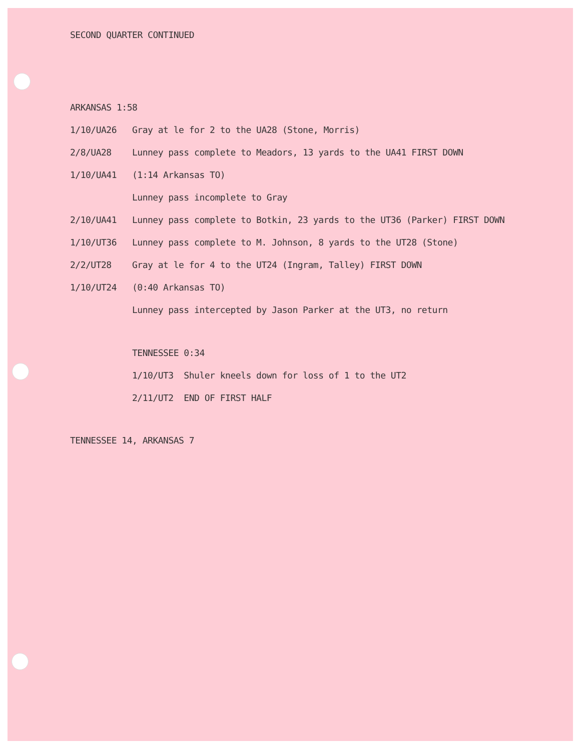SECOND QUARTER CONTINUED
ARKANSAS 1:58
1/10/UA26 Gray at le for 2 to the UA28 (Stone, Morris)
2/8/UA28 Lunney pass complete to Meadors, 13 yards to the UA41 FIRST DOWN
1/10/UA41 (1:14 Arkansas TO)
Lunney pass incomplete to Gray
2/10/UA41 Lunney pass complete to Botkin, 23 yards to the UT36 (Parker) FIRST DOWN
1/10/UT36 Lunney pass complete to M. Johnson, 8 yards to the UT28 (Stone)
2/2/UT28 Gray at le for 4 to the UT24 (Ingram, Talley) FIRST DOWN
1/10/UT24 (0:40 Arkansas TO)
Lunney pass intercepted by Jason Parker at the UT3, no return
TENNESSEE 0:34
1/10/UT3 Shuler kneels down for loss of 1 to the UT2
2/11/UT2 END OF FIRST HALF
TENNESSEE 14, ARKANSAS 7